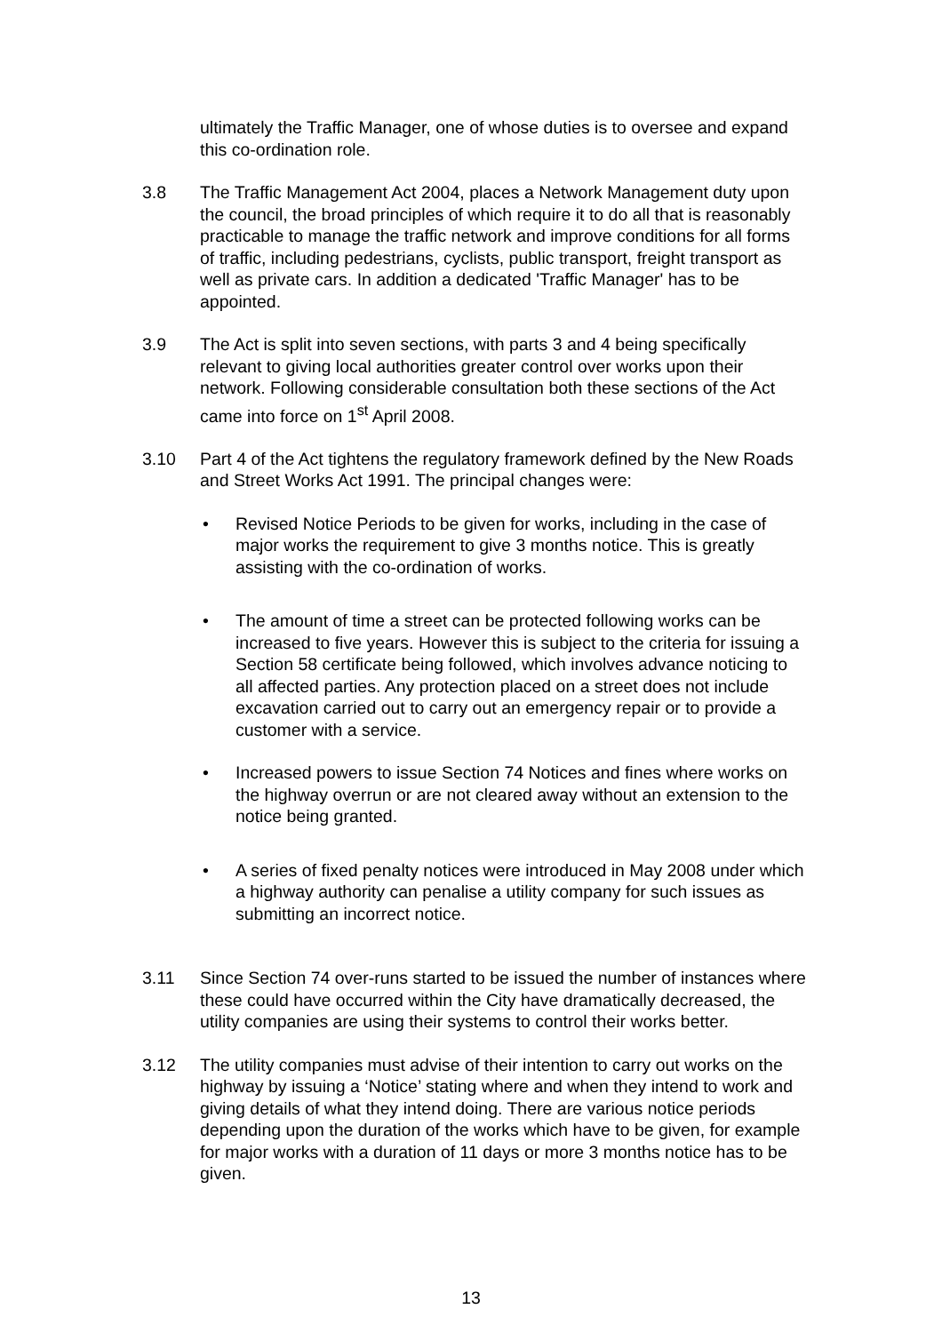ultimately the Traffic Manager, one of whose duties is to oversee and expand this co-ordination role.
3.8 The Traffic Management Act 2004, places a Network Management duty upon the council, the broad principles of which require it to do all that is reasonably practicable to manage the traffic network and improve conditions for all forms of traffic, including pedestrians, cyclists, public transport, freight transport as well as private cars. In addition a dedicated 'Traffic Manager' has to be appointed.
3.9 The Act is split into seven sections, with parts 3 and 4 being specifically relevant to giving local authorities greater control over works upon their network. Following considerable consultation both these sections of the Act came into force on 1<sup>st</sup> April 2008.
3.10 Part 4 of the Act tightens the regulatory framework defined by the New Roads and Street Works Act 1991. The principal changes were:
• Revised Notice Periods to be given for works, including in the case of major works the requirement to give 3 months notice. This is greatly assisting with the co-ordination of works.
• The amount of time a street can be protected following works can be increased to five years. However this is subject to the criteria for issuing a Section 58 certificate being followed, which involves advance noticing to all affected parties. Any protection placed on a street does not include excavation carried out to carry out an emergency repair or to provide a customer with a service.
• Increased powers to issue Section 74 Notices and fines where works on the highway overrun or are not cleared away without an extension to the notice being granted.
• A series of fixed penalty notices were introduced in May 2008 under which a highway authority can penalise a utility company for such issues as submitting an incorrect notice.
3.11 Since Section 74 over-runs started to be issued the number of instances where these could have occurred within the City have dramatically decreased, the utility companies are using their systems to control their works better.
3.12 The utility companies must advise of their intention to carry out works on the highway by issuing a ‘Notice’ stating where and when they intend to work and giving details of what they intend doing. There are various notice periods depending upon the duration of the works which have to be given, for example for major works with a duration of 11 days or more 3 months notice has to be given.
13